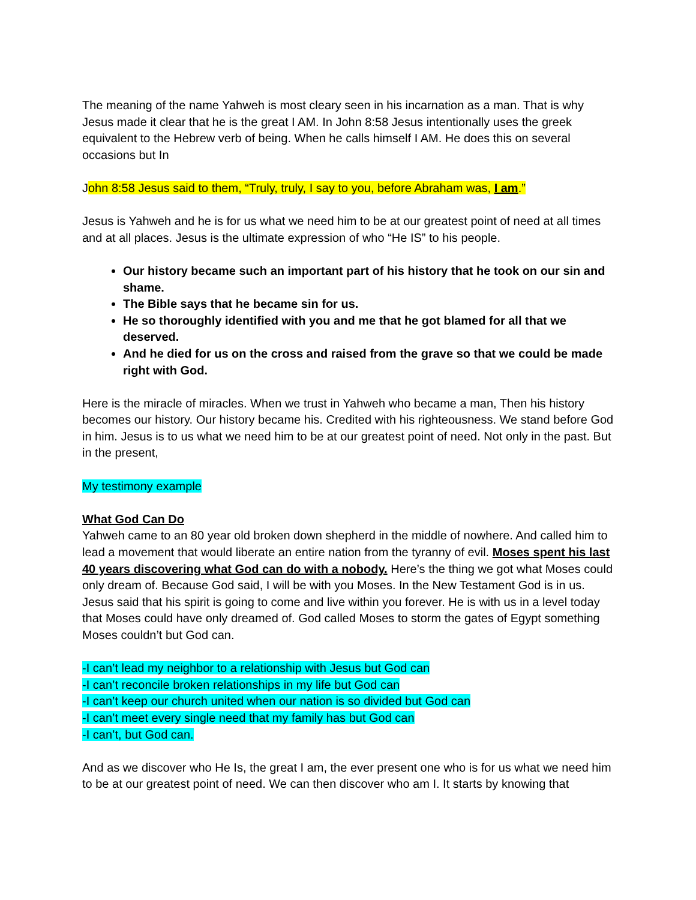The meaning of the name Yahweh is most cleary seen in his incarnation as a man. That is why Jesus made it clear that he is the great I AM. In John 8:58 Jesus intentionally uses the greek equivalent to the Hebrew verb of being. When he calls himself I AM. He does this on several occasions but In
John 8:58 Jesus said to them, “Truly, truly, I say to you, before Abraham was, I am.”
Jesus is Yahweh and he is for us what we need him to be at our greatest point of need at all times and at all places. Jesus is the ultimate expression of who “He IS” to his people.
Our history became such an important part of his history that he took on our sin and shame.
The Bible says that he became sin for us.
He so thoroughly identified with you and me that he got blamed for all that we deserved.
And he died for us on the cross and raised from the grave so that we could be made right with God.
Here is the miracle of miracles. When we trust in Yahweh who became a man, Then his history becomes our history. Our history became his. Credited with his righteousness. We stand before God in him. Jesus is to us what we need him to be at our greatest point of need. Not only in the past. But in the present,
My testimony example
What God Can Do
Yahweh came to an 80 year old broken down shepherd in the middle of nowhere. And called him to lead a movement that would liberate an entire nation from the tyranny of evil. Moses spent his last 40 years discovering what God can do with a nobody. Here’s the thing we got what Moses could only dream of. Because God said, I will be with you Moses. In the New Testament God is in us. Jesus said that his spirit is going to come and live within you forever. He is with us in a level today that Moses could have only dreamed of. God called Moses to storm the gates of Egypt something Moses couldn’t but God can.
-I can’t lead my neighbor to a relationship with Jesus but God can
-I can’t reconcile broken relationships in my life but God can
-I can’t keep our church united when our nation is so divided but God can
-I can’t meet every single need that my family has but God can
-I can’t, but God can.
And as we discover who He Is, the great I am, the ever present one who is for us what we need him to be at our greatest point of need. We can then discover who am I. It starts by knowing that